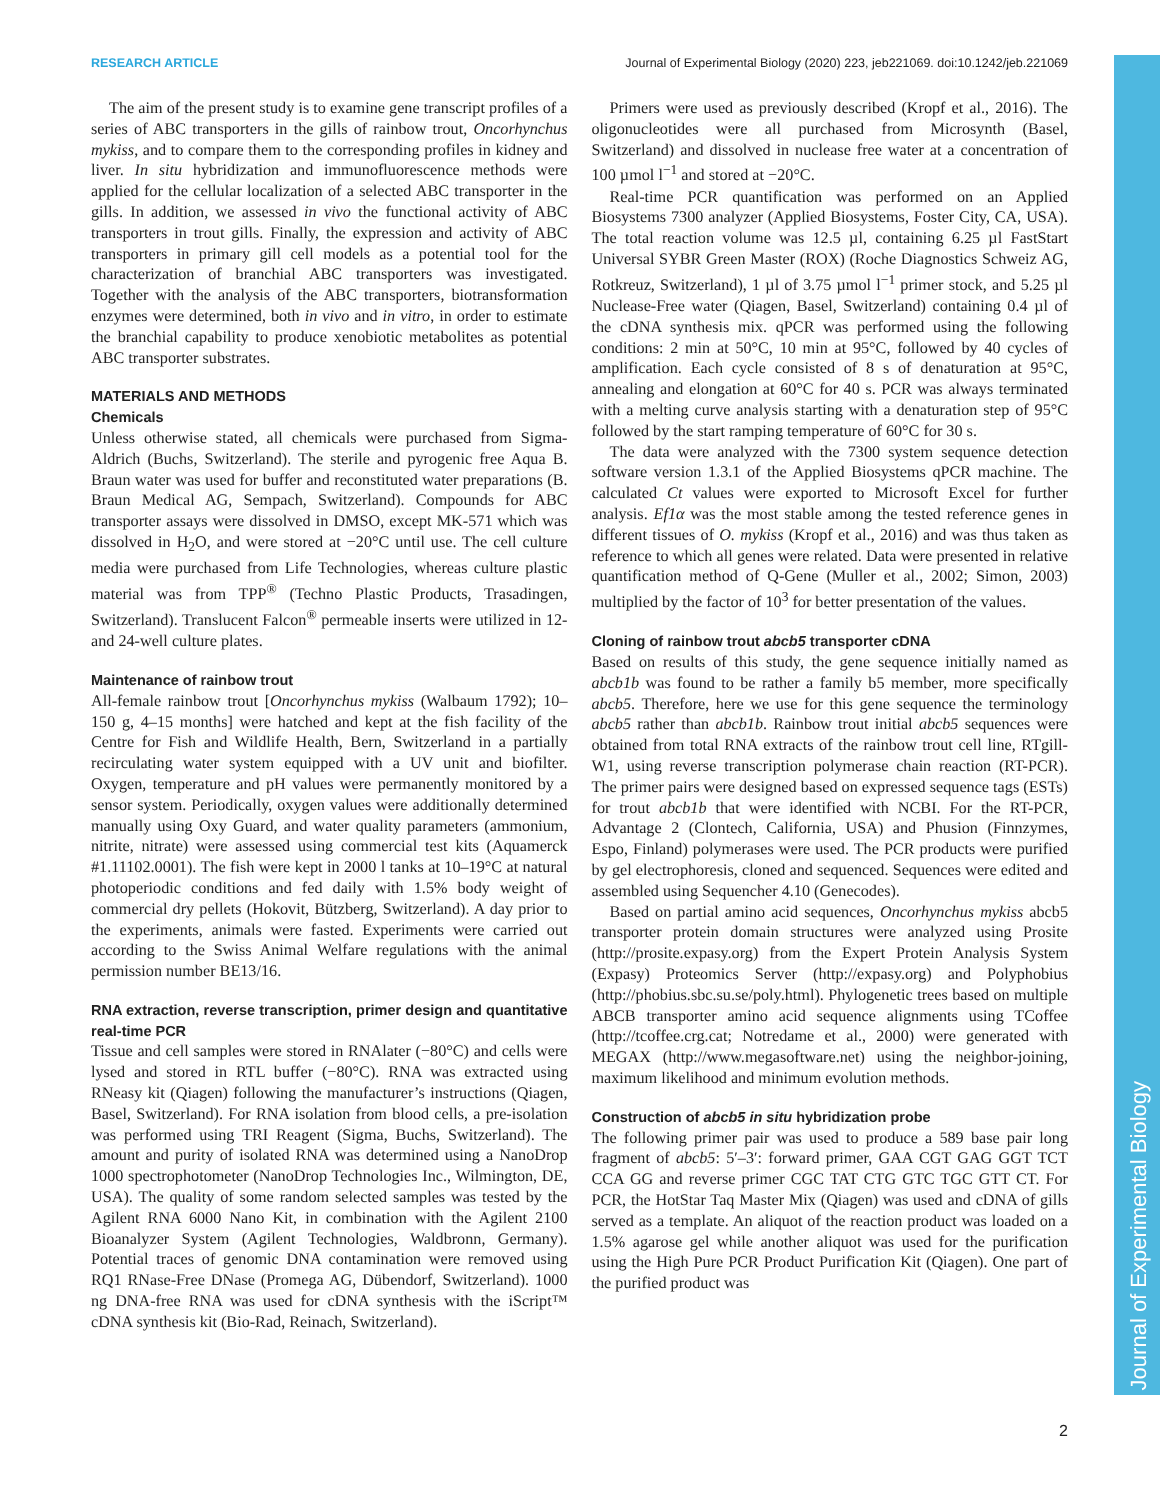Journal of Experimental Biology
RESEARCH ARTICLE Journal of Experimental Biology (2020) 223, jeb221069. doi:10.1242/jeb.221069
The aim of the present study is to examine gene transcript profiles of a series of ABC transporters in the gills of rainbow trout, Oncorhynchus mykiss, and to compare them to the corresponding profiles in kidney and liver. In situ hybridization and immunofluorescence methods were applied for the cellular localization of a selected ABC transporter in the gills. In addition, we assessed in vivo the functional activity of ABC transporters in trout gills. Finally, the expression and activity of ABC transporters in primary gill cell models as a potential tool for the characterization of branchial ABC transporters was investigated. Together with the analysis of the ABC transporters, biotransformation enzymes were determined, both in vivo and in vitro, in order to estimate the branchial capability to produce xenobiotic metabolites as potential ABC transporter substrates.
MATERIALS AND METHODS
Chemicals
Unless otherwise stated, all chemicals were purchased from Sigma-Aldrich (Buchs, Switzerland). The sterile and pyrogenic free Aqua B. Braun water was used for buffer and reconstituted water preparations (B. Braun Medical AG, Sempach, Switzerland). Compounds for ABC transporter assays were dissolved in DMSO, except MK-571 which was dissolved in H<sub>2</sub>O, and were stored at −20°C until use. The cell culture media were purchased from Life Technologies, whereas culture plastic material was from TPP<sup>®</sup> (Techno Plastic Products, Trasadingen, Switzerland). Translucent Falcon<sup>®</sup> permeable inserts were utilized in 12- and 24-well culture plates.
Maintenance of rainbow trout
All-female rainbow trout [Oncorhynchus mykiss (Walbaum 1792); 10–150 g, 4–15 months] were hatched and kept at the fish facility of the Centre for Fish and Wildlife Health, Bern, Switzerland in a partially recirculating water system equipped with a UV unit and biofilter. Oxygen, temperature and pH values were permanently monitored by a sensor system. Periodically, oxygen values were additionally determined manually using Oxy Guard, and water quality parameters (ammonium, nitrite, nitrate) were assessed using commercial test kits (Aquamerck #1.11102.0001). The fish were kept in 2000 l tanks at 10–19°C at natural photoperiodic conditions and fed daily with 1.5% body weight of commercial dry pellets (Hokovit, Bützberg, Switzerland). A day prior to the experiments, animals were fasted. Experiments were carried out according to the Swiss Animal Welfare regulations with the animal permission number BE13/16.
RNA extraction, reverse transcription, primer design and quantitative real-time PCR
Tissue and cell samples were stored in RNAlater (−80°C) and cells were lysed and stored in RTL buffer (−80°C). RNA was extracted using RNeasy kit (Qiagen) following the manufacturer’s instructions (Qiagen, Basel, Switzerland). For RNA isolation from blood cells, a pre-isolation was performed using TRI Reagent (Sigma, Buchs, Switzerland). The amount and purity of isolated RNA was determined using a NanoDrop 1000 spectrophotometer (NanoDrop Technologies Inc., Wilmington, DE, USA). The quality of some random selected samples was tested by the Agilent RNA 6000 Nano Kit, in combination with the Agilent 2100 Bioanalyzer System (Agilent Technologies, Waldbronn, Germany). Potential traces of genomic DNA contamination were removed using RQ1 RNase-Free DNase (Promega AG, Dübendorf, Switzerland). 1000 ng DNA-free RNA was used for cDNA synthesis with the iScript™ cDNA synthesis kit (Bio-Rad, Reinach, Switzerland).
Primers were used as previously described (Kropf et al., 2016). The oligonucleotides were all purchased from Microsynth (Basel, Switzerland) and dissolved in nuclease free water at a concentration of 100 µmol l<sup>−1</sup> and stored at −20°C.
Real-time PCR quantification was performed on an Applied Biosystems 7300 analyzer (Applied Biosystems, Foster City, CA, USA). The total reaction volume was 12.5 µl, containing 6.25 µl FastStart Universal SYBR Green Master (ROX) (Roche Diagnostics Schweiz AG, Rotkreuz, Switzerland), 1 µl of 3.75 µmol l<sup>−1</sup> primer stock, and 5.25 µl Nuclease-Free water (Qiagen, Basel, Switzerland) containing 0.4 µl of the cDNA synthesis mix. qPCR was performed using the following conditions: 2 min at 50°C, 10 min at 95°C, followed by 40 cycles of amplification. Each cycle consisted of 8 s of denaturation at 95°C, annealing and elongation at 60°C for 40 s. PCR was always terminated with a melting curve analysis starting with a denaturation step of 95°C followed by the start ramping temperature of 60°C for 30 s.
The data were analyzed with the 7300 system sequence detection software version 1.3.1 of the Applied Biosystems qPCR machine. The calculated Ct values were exported to Microsoft Excel for further analysis. Ef1α was the most stable among the tested reference genes in different tissues of O. mykiss (Kropf et al., 2016) and was thus taken as reference to which all genes were related. Data were presented in relative quantification method of Q-Gene (Muller et al., 2002; Simon, 2003) multiplied by the factor of 10<sup>3</sup> for better presentation of the values.
Cloning of rainbow trout abcb5 transporter cDNA
Based on results of this study, the gene sequence initially named as abcb1b was found to be rather a family b5 member, more specifically abcb5. Therefore, here we use for this gene sequence the terminology abcb5 rather than abcb1b. Rainbow trout initial abcb5 sequences were obtained from total RNA extracts of the rainbow trout cell line, RTgill-W1, using reverse transcription polymerase chain reaction (RT-PCR). The primer pairs were designed based on expressed sequence tags (ESTs) for trout abcb1b that were identified with NCBI. For the RT-PCR, Advantage 2 (Clontech, California, USA) and Phusion (Finnzymes, Espo, Finland) polymerases were used. The PCR products were purified by gel electrophoresis, cloned and sequenced. Sequences were edited and assembled using Sequencher 4.10 (Genecodes).
Based on partial amino acid sequences, Oncorhynchus mykiss abcb5 transporter protein domain structures were analyzed using Prosite (http://prosite.expasy.org) from the Expert Protein Analysis System (Expasy) Proteomics Server (http://expasy.org) and Polyphobius (http://phobius.sbc.su.se/poly.html). Phylogenetic trees based on multiple ABCB transporter amino acid sequence alignments using TCoffee (http://tcoffee.crg.cat; Notredame et al., 2000) were generated with MEGAX (http://www.megasoftware.net) using the neighbor-joining, maximum likelihood and minimum evolution methods.
Construction of abcb5 in situ hybridization probe
The following primer pair was used to produce a 589 base pair long fragment of abcb5: 5′–3′: forward primer, GAA CGT GAG GGT TCT CCA GG and reverse primer CGC TAT CTG GTC TGC GTT CT. For PCR, the HotStar Taq Master Mix (Qiagen) was used and cDNA of gills served as a template. An aliquot of the reaction product was loaded on a 1.5% agarose gel while another aliquot was used for the purification using the High Pure PCR Product Purification Kit (Qiagen). One part of the purified product was
2